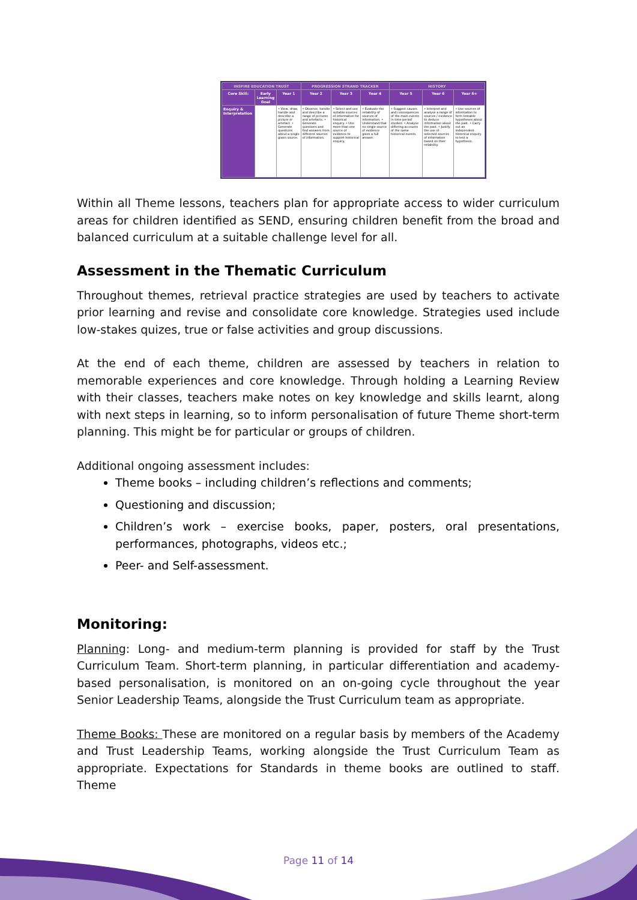| INSPIRE EDUCATION TRUST | | | PROGRESSION STRAND TRACKER | | | HISTORY | | |
| --- | --- | --- | --- | --- | --- | --- | --- | --- |
| Core Skill: | Early Learning Goal | Year 1 | Year 2 | Year 3 | Year 4 | Year 5 | Year 6 | Year 6+ |
| Enquiry & Interpretation | | • View, draw, handle and describe a picture or artefact. • Generate questions about a single given source. | • Observe, handle and describe a range of pictures and artefacts. • Generate questions and find answers from different sources of information. | • Select and use suitable sources of information for historical enquiry. • Use more than one source of evidence to support historical enquiry. | • Evaluate the reliability of sources of information. • Understand that no single source of evidence gives a full answer. | • Suggest causes and consequences of the main events in time period studied. • Analyse differing accounts of the same historical events. | • Interpret and analyse a range of sources / evidence to deduce information about the past. • Justify the use of selected sources of information based on their reliability. | • Use sources of information to form testable hypotheses about the past. • Carry out an independent historical enquiry to test a hypothesis. |
Within all Theme lessons, teachers plan for appropriate access to wider curriculum areas for children identified as SEND, ensuring children benefit from the broad and balanced curriculum at a suitable challenge level for all.
Assessment in the Thematic Curriculum
Throughout themes, retrieval practice strategies are used by teachers to activate prior learning and revise and consolidate core knowledge. Strategies used include low-stakes quizes, true or false activities and group discussions.
At the end of each theme, children are assessed by teachers in relation to memorable experiences and core knowledge. Through holding a Learning Review with their classes, teachers make notes on key knowledge and skills learnt, along with next steps in learning, so to inform personalisation of future Theme short-term planning. This might be for particular or groups of children.
Additional ongoing assessment includes:
Theme books – including children’s reflections and comments;
Questioning and discussion;
Children’s work – exercise books, paper, posters, oral presentations, performances, photographs, videos etc.;
Peer- and Self-assessment.
Monitoring:
Planning: Long- and medium-term planning is provided for staff by the Trust Curriculum Team. Short-term planning, in particular differentiation and academy-based personalisation, is monitored on an on-going cycle throughout the year Senior Leadership Teams, alongside the Trust Curriculum team as appropriate.
Theme Books: These are monitored on a regular basis by members of the Academy and Trust Leadership Teams, working alongside the Trust Curriculum Team as appropriate. Expectations for Standards in theme books are outlined to staff. Theme
Page 11 of 14